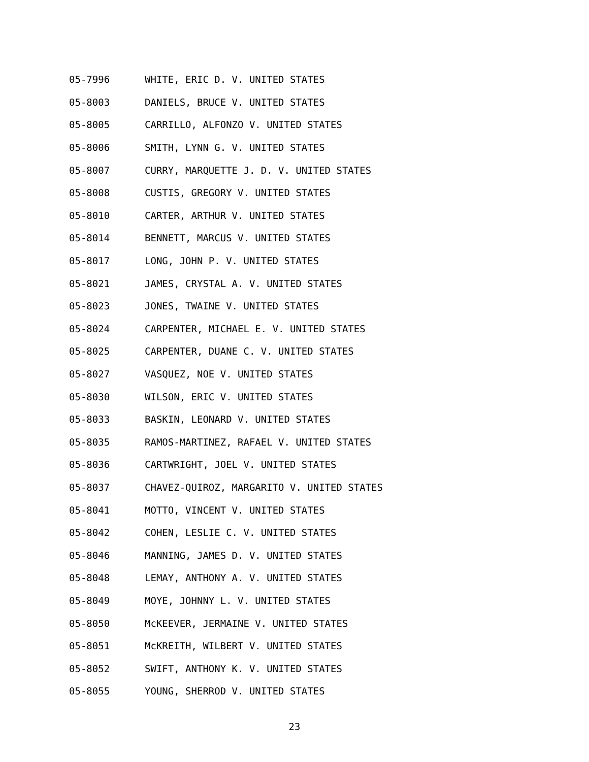05-7996 WHITE, ERIC D. V. UNITED STATES
05-8003 DANIELS, BRUCE V. UNITED STATES
05-8005 CARRILLO, ALFONZO V. UNITED STATES
05-8006 SMITH, LYNN G. V. UNITED STATES
05-8007 CURRY, MARQUETTE J. D. V. UNITED STATES
05-8008 CUSTIS, GREGORY V. UNITED STATES
05-8010 CARTER, ARTHUR V. UNITED STATES
05-8014 BENNETT, MARCUS V. UNITED STATES
05-8017 LONG, JOHN P. V. UNITED STATES
05-8021 JAMES, CRYSTAL A. V. UNITED STATES
05-8023 JONES, TWAINE V. UNITED STATES
05-8024 CARPENTER, MICHAEL E. V. UNITED STATES
05-8025 CARPENTER, DUANE C. V. UNITED STATES
05-8027 VASQUEZ, NOE V. UNITED STATES
05-8030 WILSON, ERIC V. UNITED STATES
05-8033 BASKIN, LEONARD V. UNITED STATES
05-8035 RAMOS-MARTINEZ, RAFAEL V. UNITED STATES
05-8036 CARTWRIGHT, JOEL V. UNITED STATES
05-8037 CHAVEZ-QUIROZ, MARGARITO V. UNITED STATES
05-8041 MOTTO, VINCENT V. UNITED STATES
05-8042 COHEN, LESLIE C. V. UNITED STATES
05-8046 MANNING, JAMES D. V. UNITED STATES
05-8048 LEMAY, ANTHONY A. V. UNITED STATES
05-8049 MOYE, JOHNNY L. V. UNITED STATES
05-8050 McKEEVER, JERMAINE V. UNITED STATES
05-8051 McKREITH, WILBERT V. UNITED STATES
05-8052 SWIFT, ANTHONY K. V. UNITED STATES
05-8055 YOUNG, SHERROD V. UNITED STATES
23